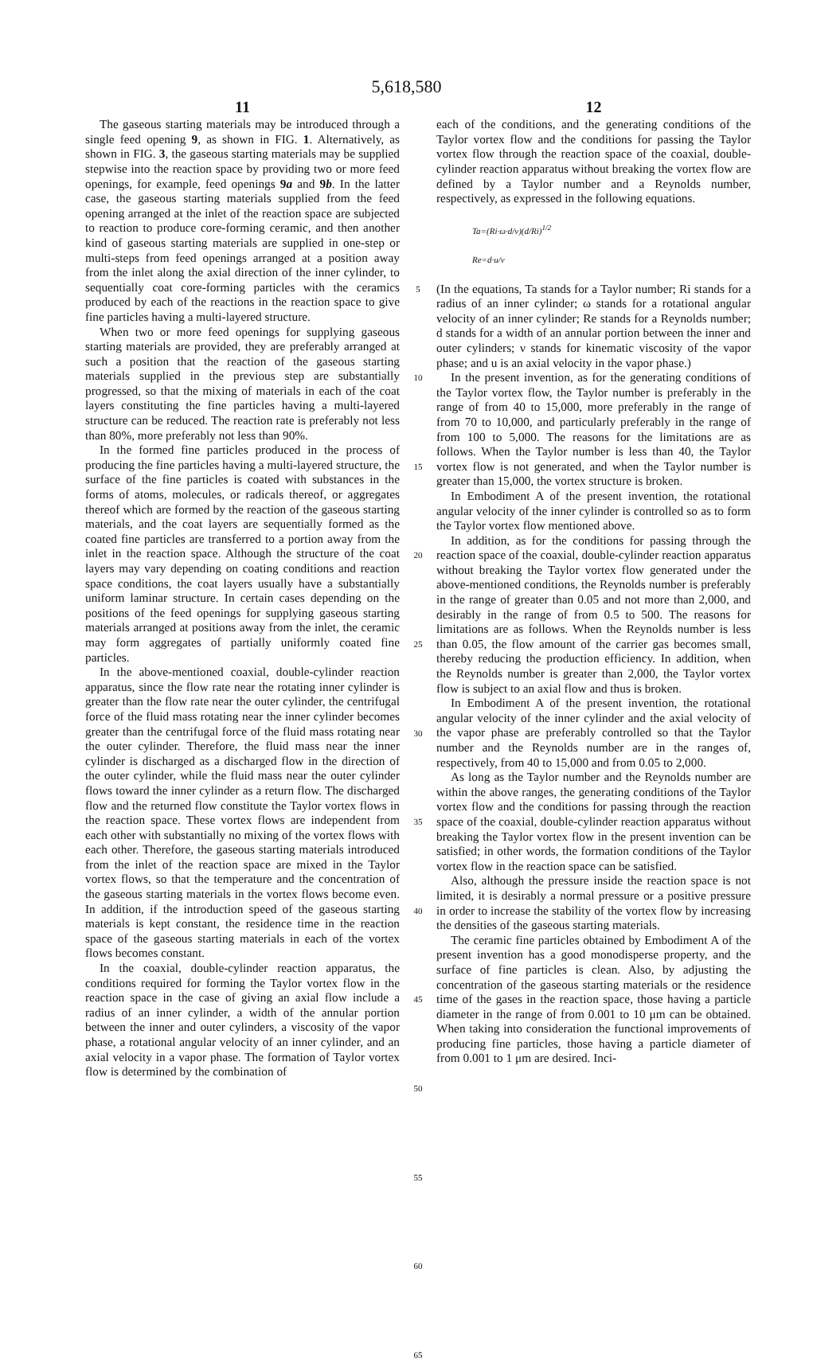5,618,580
11
The gaseous starting materials may be introduced through a single feed opening 9, as shown in FIG. 1. Alternatively, as shown in FIG. 3, the gaseous starting materials may be supplied stepwise into the reaction space by providing two or more feed openings, for example, feed openings 9a and 9b. In the latter case, the gaseous starting materials supplied from the feed opening arranged at the inlet of the reaction space are subjected to reaction to produce core-forming ceramic, and then another kind of gaseous starting materials are supplied in one-step or multi-steps from feed openings arranged at a position away from the inlet along the axial direction of the inner cylinder, to sequentially coat core-forming particles with the ceramics produced by each of the reactions in the reaction space to give fine particles having a multi-layered structure.
When two or more feed openings for supplying gaseous starting materials are provided, they are preferably arranged at such a position that the reaction of the gaseous starting materials supplied in the previous step are substantially progressed, so that the mixing of materials in each of the coat layers constituting the fine particles having a multi-layered structure can be reduced. The reaction rate is preferably not less than 80%, more preferably not less than 90%.
In the formed fine particles produced in the process of producing the fine particles having a multi-layered structure, the surface of the fine particles is coated with substances in the forms of atoms, molecules, or radicals thereof, or aggregates thereof which are formed by the reaction of the gaseous starting materials, and the coat layers are sequentially formed as the coated fine particles are transferred to a portion away from the inlet in the reaction space. Although the structure of the coat layers may vary depending on coating conditions and reaction space conditions, the coat layers usually have a substantially uniform laminar structure. In certain cases depending on the positions of the feed openings for supplying gaseous starting materials arranged at positions away from the inlet, the ceramic may form aggregates of partially uniformly coated fine particles.
In the above-mentioned coaxial, double-cylinder reaction apparatus, since the flow rate near the rotating inner cylinder is greater than the flow rate near the outer cylinder, the centrifugal force of the fluid mass rotating near the inner cylinder becomes greater than the centrifugal force of the fluid mass rotating near the outer cylinder. Therefore, the fluid mass near the inner cylinder is discharged as a discharged flow in the direction of the outer cylinder, while the fluid mass near the outer cylinder flows toward the inner cylinder as a return flow. The discharged flow and the returned flow constitute the Taylor vortex flows in the reaction space. These vortex flows are independent from each other with substantially no mixing of the vortex flows with each other. Therefore, the gaseous starting materials introduced from the inlet of the reaction space are mixed in the Taylor vortex flows, so that the temperature and the concentration of the gaseous starting materials in the vortex flows become even. In addition, if the introduction speed of the gaseous starting materials is kept constant, the residence time in the reaction space of the gaseous starting materials in each of the vortex flows becomes constant.
In the coaxial, double-cylinder reaction apparatus, the conditions required for forming the Taylor vortex flow in the reaction space in the case of giving an axial flow include a radius of an inner cylinder, a width of the annular portion between the inner and outer cylinders, a viscosity of the vapor phase, a rotational angular velocity of an inner cylinder, and an axial velocity in a vapor phase. The formation of Taylor vortex flow is determined by the combination of
5
10
15
20
25
30
35
40
45
50
55
60
65
12
each of the conditions, and the generating conditions of the Taylor vortex flow and the conditions for passing the Taylor vortex flow through the reaction space of the coaxial, double-cylinder reaction apparatus without breaking the vortex flow are defined by a Taylor number and a Reynolds number, respectively, as expressed in the following equations.
Ta=(Ri·ω·d/ν)(d/Ri)<sup>1/2</sup>
Re=d·u/ν
(In the equations, Ta stands for a Taylor number; Ri stands for a radius of an inner cylinder; ω stands for a rotational angular velocity of an inner cylinder; Re stands for a Reynolds number; d stands for a width of an annular portion between the inner and outer cylinders; ν stands for kinematic viscosity of the vapor phase; and u is an axial velocity in the vapor phase.)
In the present invention, as for the generating conditions of the Taylor vortex flow, the Taylor number is preferably in the range of from 40 to 15,000, more preferably in the range of from 70 to 10,000, and particularly preferably in the range of from 100 to 5,000. The reasons for the limitations are as follows. When the Taylor number is less than 40, the Taylor vortex flow is not generated, and when the Taylor number is greater than 15,000, the vortex structure is broken.
In Embodiment A of the present invention, the rotational angular velocity of the inner cylinder is controlled so as to form the Taylor vortex flow mentioned above.
In addition, as for the conditions for passing through the reaction space of the coaxial, double-cylinder reaction apparatus without breaking the Taylor vortex flow generated under the above-mentioned conditions, the Reynolds number is preferably in the range of greater than 0.05 and not more than 2,000, and desirably in the range of from 0.5 to 500. The reasons for limitations are as follows. When the Reynolds number is less than 0.05, the flow amount of the carrier gas becomes small, thereby reducing the production efficiency. In addition, when the Reynolds number is greater than 2,000, the Taylor vortex flow is subject to an axial flow and thus is broken.
In Embodiment A of the present invention, the rotational angular velocity of the inner cylinder and the axial velocity of the vapor phase are preferably controlled so that the Taylor number and the Reynolds number are in the ranges of, respectively, from 40 to 15,000 and from 0.05 to 2,000.
As long as the Taylor number and the Reynolds number are within the above ranges, the generating conditions of the Taylor vortex flow and the conditions for passing through the reaction space of the coaxial, double-cylinder reaction apparatus without breaking the Taylor vortex flow in the present invention can be satisfied; in other words, the formation conditions of the Taylor vortex flow in the reaction space can be satisfied.
Also, although the pressure inside the reaction space is not limited, it is desirably a normal pressure or a positive pressure in order to increase the stability of the vortex flow by increasing the densities of the gaseous starting materials.
The ceramic fine particles obtained by Embodiment A of the present invention has a good monodisperse property, and the surface of fine particles is clean. Also, by adjusting the concentration of the gaseous starting materials or the residence time of the gases in the reaction space, those having a particle diameter in the range of from 0.001 to 10 μm can be obtained. When taking into consideration the functional improvements of producing fine particles, those having a particle diameter of from 0.001 to 1 μm are desired. Inci-